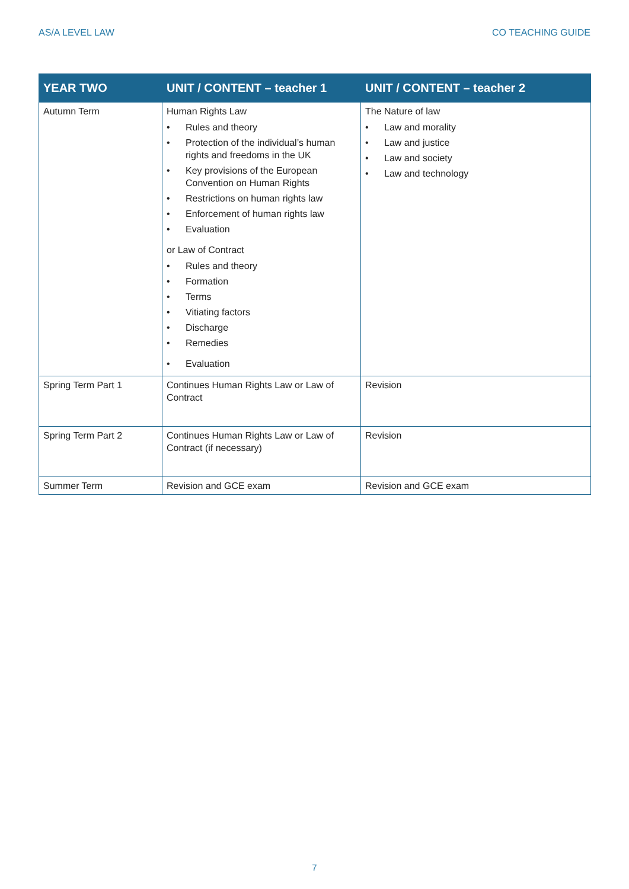AS/A LEVEL LAW CO TEACHING GUIDE
| YEAR TWO | UNIT / CONTENT – teacher 1 | UNIT / CONTENT – teacher 2 |
| --- | --- | --- |
| Autumn Term | Human Rights Law • Rules and theory • Protection of the individual’s human rights and freedoms in the UK • Key provisions of the European Convention on Human Rights • Restrictions on human rights law • Enforcement of human rights law • Evaluation or Law of Contract • Rules and theory • Formation • Terms • Vitiating factors • Discharge • Remedies • Evaluation | The Nature of law • Law and morality • Law and justice • Law and society • Law and technology |
| Spring Term Part 1 | Continues Human Rights Law or Law of Contract | Revision |
| Spring Term Part 2 | Continues Human Rights Law or Law of Contract (if necessary) | Revision |
| Summer Term | Revision and GCE exam | Revision and GCE exam |
7